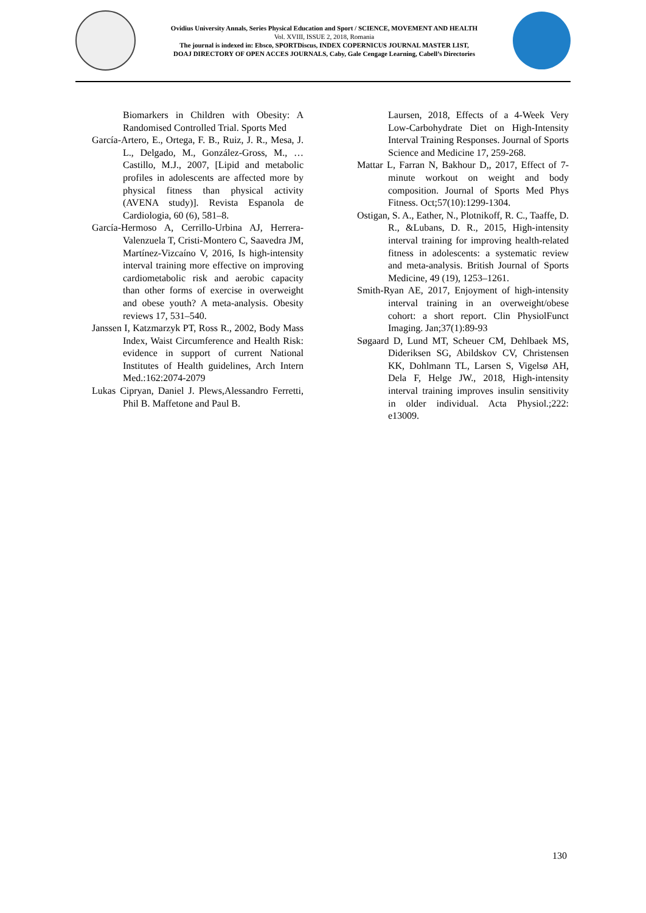Ovidius University Annals, Series Physical Education and Sport / SCIENCE, MOVEMENT AND HEALTH
Vol. XVIII, ISSUE 2, 2018, Romania
The journal is indexed in: Ebsco, SPORTDiscus, INDEX COPERNICUS JOURNAL MASTER LIST,
DOAJ DIRECTORY OF OPEN ACCES JOURNALS, Caby, Gale Cengage Learning, Cabell’s Directories
Biomarkers in Children with Obesity: A Randomised Controlled Trial. Sports Med
García-Artero, E., Ortega, F. B., Ruiz, J. R., Mesa, J. L., Delgado, M., González-Gross, M., … Castillo, M.J., 2007, [Lipid and metabolic profiles in adolescents are affected more by physical fitness than physical activity (AVENA study)]. Revista Espanola de Cardiologia, 60 (6), 581–8.
García-Hermoso A, Cerrillo-Urbina AJ, Herrera-Valenzuela T, Cristi-Montero C, Saavedra JM, Martínez-Vizcaíno V, 2016, Is high-intensity interval training more effective on improving cardiometabolic risk and aerobic capacity than other forms of exercise in overweight and obese youth? A meta-analysis. Obesity reviews 17, 531–540.
Janssen I, Katzmarzyk PT, Ross R., 2002, Body Mass Index, Waist Circumference and Health Risk: evidence in support of current National Institutes of Health guidelines, Arch Intern Med.:162:2074-2079
Lukas Cipryan, Daniel J. Plews,Alessandro Ferretti, Phil B. Maffetone and Paul B.
Laursen, 2018, Effects of a 4-Week Very Low-Carbohydrate Diet on High-Intensity Interval Training Responses. Journal of Sports Science and Medicine 17, 259-268.
Mattar L, Farran N, Bakhour D,, 2017, Effect of 7-minute workout on weight and body composition. Journal of Sports Med Phys Fitness. Oct;57(10):1299-1304.
Ostigan, S. A., Eather, N., Plotnikoff, R. C., Taaffe, D. R., &Lubans, D. R., 2015, High-intensity interval training for improving health-related fitness in adolescents: a systematic review and meta-analysis. British Journal of Sports Medicine, 49 (19), 1253–1261.
Smith-Ryan AE, 2017, Enjoyment of high-intensity interval training in an overweight/obese cohort: a short report. Clin PhysiolFunct Imaging. Jan;37(1):89-93
Søgaard D, Lund MT, Scheuer CM, Dehlbaek MS, Dideriksen SG, Abildskov CV, Christensen KK, Dohlmann TL, Larsen S, Vigelsø AH, Dela F, Helge JW., 2018, High-intensity interval training improves insulin sensitivity in older individual. Acta Physiol.;222: e13009.
130